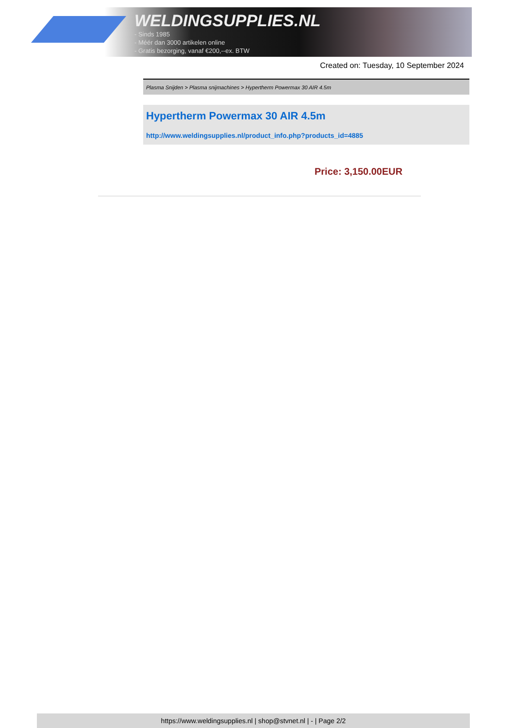WELDINGSUPPLIES.NL
- Sinds 1985
- Méér dan 3000 artikelen online
- Gratis bezorging, vanaf €200,--ex. BTW
Created on: Tuesday, 10 September 2024
Plasma Snijden > Plasma snijmachines > Hypertherm Powermax 30 AIR 4.5m
Hypertherm Powermax 30 AIR 4.5m
http://www.weldingsupplies.nl/product_info.php?products_id=4885
Price: 3,150.00EUR
https://www.weldingsupplies.nl | shop@stvnet.nl | - | Page 2/2